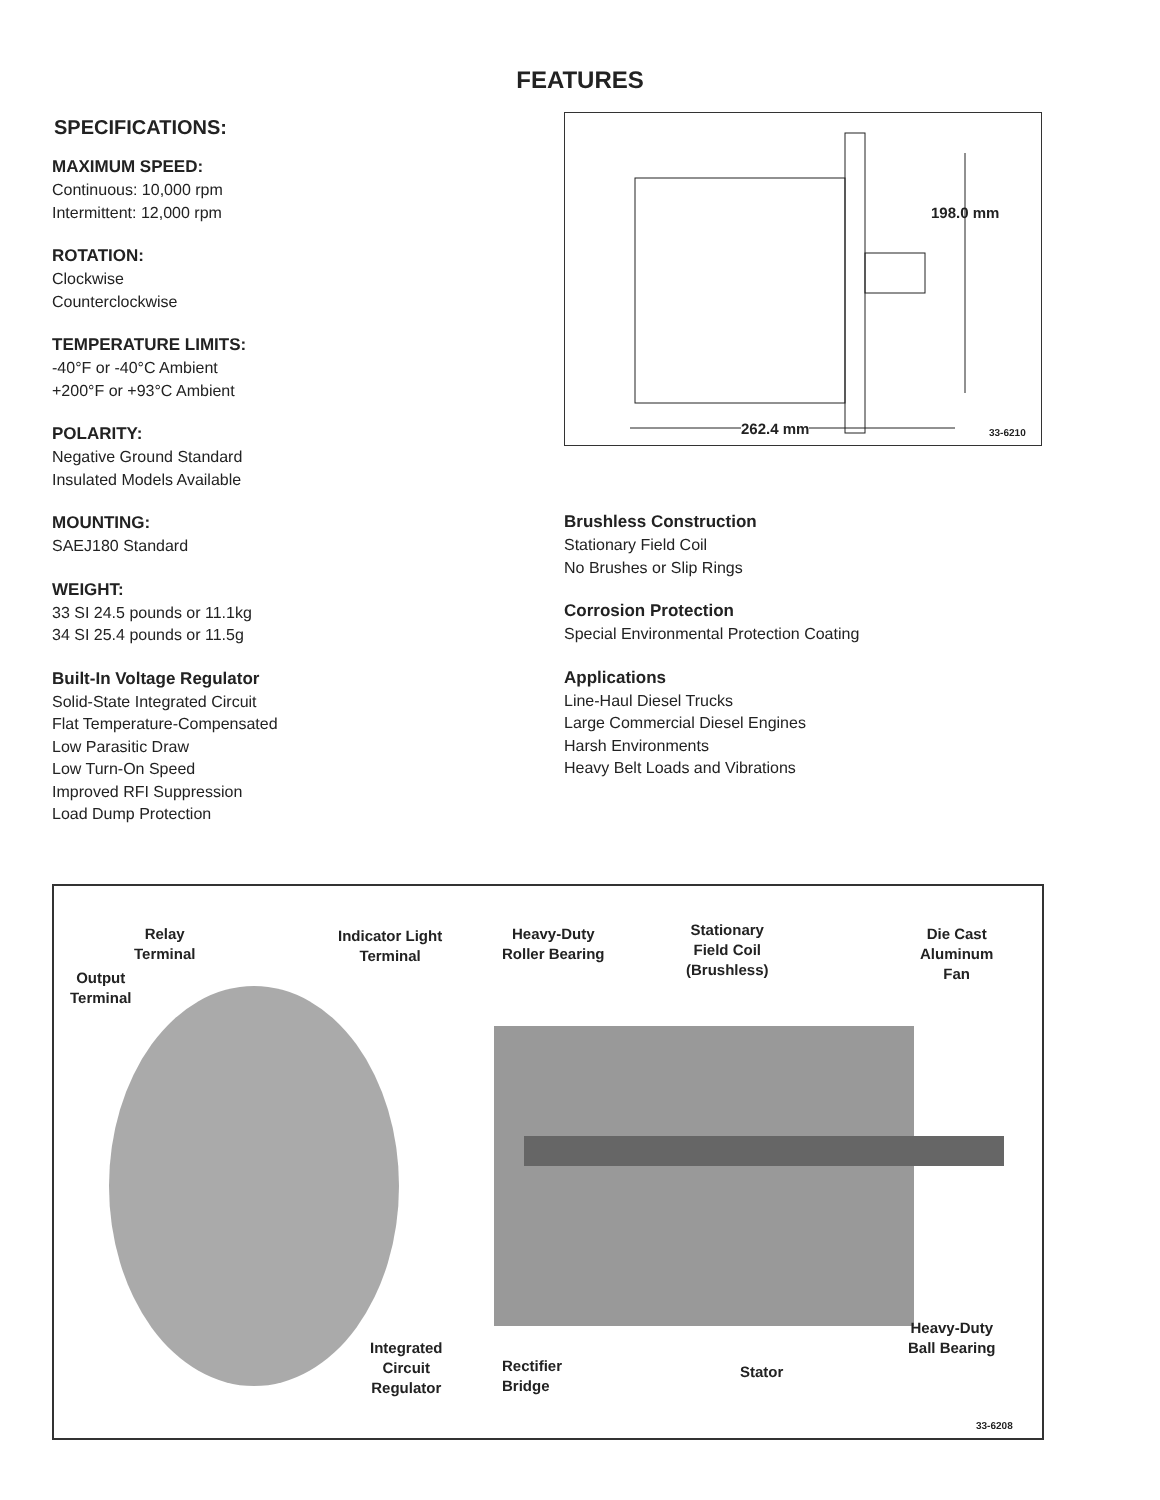FEATURES
SPECIFICATIONS:
MAXIMUM SPEED:
Continuous: 10,000 rpm
Intermittent: 12,000 rpm
ROTATION:
Clockwise
Counterclockwise
TEMPERATURE LIMITS:
-40°F or -40°C Ambient
+200°F or +93°C Ambient
POLARITY:
Negative Ground Standard
Insulated Models Available
MOUNTING:
SAEJ180 Standard
WEIGHT:
33 SI 24.5 pounds or 11.1kg
34 SI 25.4 pounds or 11.5g
Built-In Voltage Regulator
Solid-State Integrated Circuit
Flat Temperature-Compensated
Low Parasitic Draw
Low Turn-On Speed
Improved RFI Suppression
Load Dump Protection
198.0 mm
262.4 mm 33-6210
Brushless Construction
Stationary Field Coil
No Brushes or Slip Rings
Corrosion Protection
Special Environmental Protection Coating
Applications
Line-Haul Diesel Trucks
Large Commercial Diesel Engines
Harsh Environments
Heavy Belt Loads and Vibrations
Relay
Terminal
Output
Terminal
Indicator Light
Terminal
Heavy-Duty
Roller Bearing
Stationary
Field Coil
(Brushless)
Die Cast
Aluminum
Fan
Integrated
Circuit
Regulator
Rectifier
Bridge
Stator
Heavy-Duty
Ball Bearing
33-6208